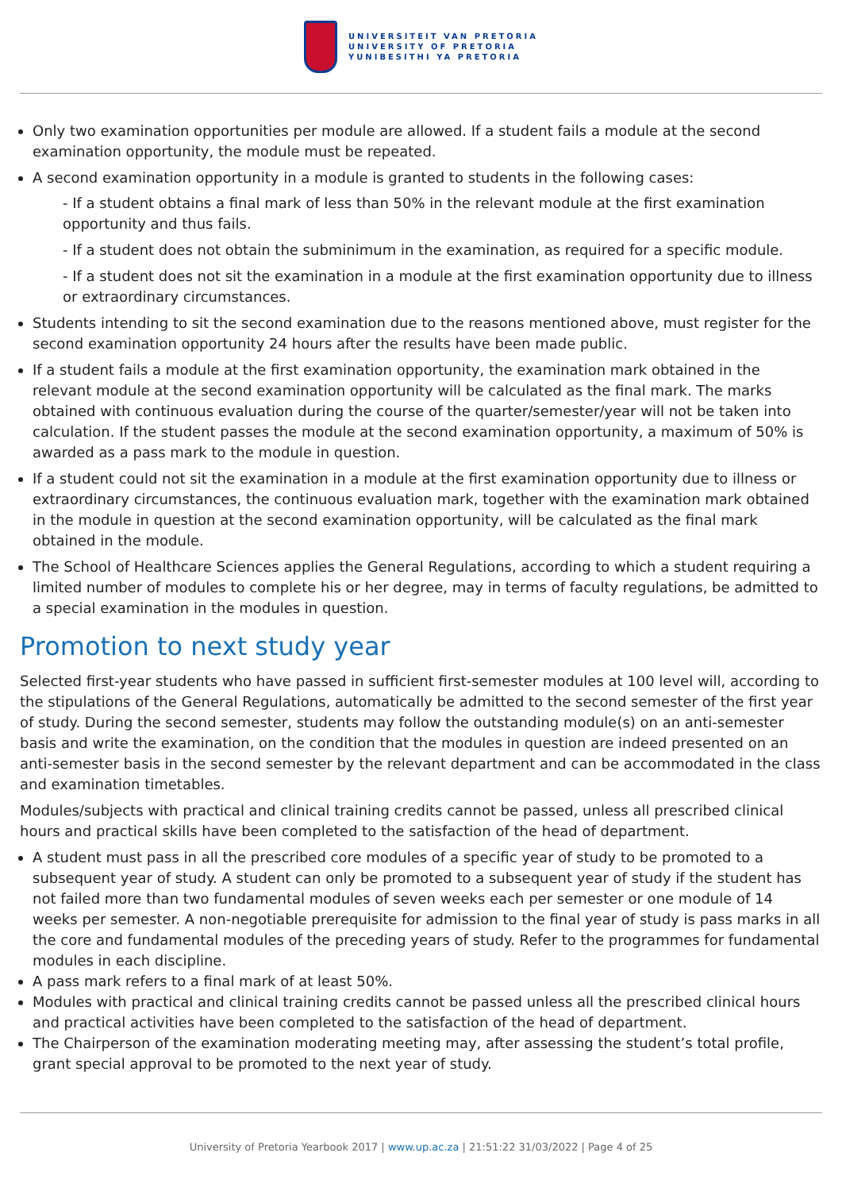UNIVERSITEIT VAN PRETORIA
UNIVERSITY OF PRETORIA
YUNIBESITHI YA PRETORIA
Only two examination opportunities per module are allowed. If a student fails a module at the second examination opportunity, the module must be repeated.
A second examination opportunity in a module is granted to students in the following cases:
- If a student obtains a final mark of less than 50% in the relevant module at the first examination opportunity and thus fails.
- If a student does not obtain the subminimum in the examination, as required for a specific module.
- If a student does not sit the examination in a module at the first examination opportunity due to illness or extraordinary circumstances.
Students intending to sit the second examination due to the reasons mentioned above, must register for the second examination opportunity 24 hours after the results have been made public.
If a student fails a module at the first examination opportunity, the examination mark obtained in the relevant module at the second examination opportunity will be calculated as the final mark. The marks obtained with continuous evaluation during the course of the quarter/semester/year will not be taken into calculation. If the student passes the module at the second examination opportunity, a maximum of 50% is awarded as a pass mark to the module in question.
If a student could not sit the examination in a module at the first examination opportunity due to illness or extraordinary circumstances, the continuous evaluation mark, together with the examination mark obtained in the module in question at the second examination opportunity, will be calculated as the final mark obtained in the module.
The School of Healthcare Sciences applies the General Regulations, according to which a student requiring a limited number of modules to complete his or her degree, may in terms of faculty regulations, be admitted to a special examination in the modules in question.
Promotion to next study year
Selected first-year students who have passed in sufficient first-semester modules at 100 level will, according to the stipulations of the General Regulations, automatically be admitted to the second semester of the first year of study. During the second semester, students may follow the outstanding module(s) on an anti-semester basis and write the examination, on the condition that the modules in question are indeed presented on an anti-semester basis in the second semester by the relevant department and can be accommodated in the class and examination timetables.
Modules/subjects with practical and clinical training credits cannot be passed, unless all prescribed clinical hours and practical skills have been completed to the satisfaction of the head of department.
A student must pass in all the prescribed core modules of a specific year of study to be promoted to a subsequent year of study. A student can only be promoted to a subsequent year of study if the student has not failed more than two fundamental modules of seven weeks each per semester or one module of 14 weeks per semester. A non-negotiable prerequisite for admission to the final year of study is pass marks in all the core and fundamental modules of the preceding years of study. Refer to the programmes for fundamental modules in each discipline.
A pass mark refers to a final mark of at least 50%.
Modules with practical and clinical training credits cannot be passed unless all the prescribed clinical hours and practical activities have been completed to the satisfaction of the head of department.
The Chairperson of the examination moderating meeting may, after assessing the student’s total profile, grant special approval to be promoted to the next year of study.
University of Pretoria Yearbook 2017 | www.up.ac.za | 21:51:22 31/03/2022 | Page 4 of 25